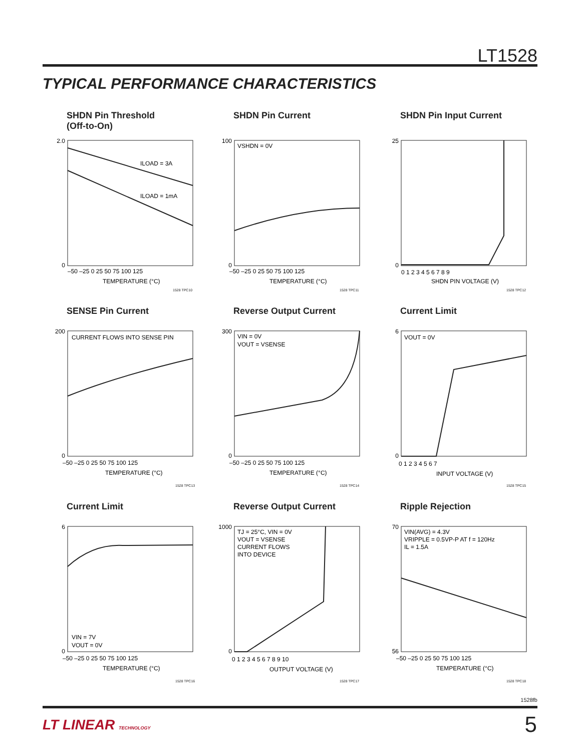LT1528
TYPICAL PERFORMANCE CHARACTERISTICS
SHDN Pin Threshold
(Off-to-On)
ILOAD = 3A
ILOAD = 1mA
2.0
0
–50 –25 0 25 50 75 100 125
TEMPERATURE (°C)
1528 TPC10
SHDN Pin Current
VSHDN = 0V
100
0
–50 –25 0 25 50 75 100 125
TEMPERATURE (°C)
1528 TPC11
SHDN Pin Input Current
25
0
0 1 2 3 4 5 6 7 8 9
SHDN PIN VOLTAGE (V)
1528 TPC12
SENSE Pin Current
CURRENT FLOWS INTO SENSE PIN
200
0
–50 –25 0 25 50 75 100 125
TEMPERATURE (°C)
1528 TPC13
Reverse Output Current
VIN = 0V
VOUT = VSENSE
300
0
–50 –25 0 25 50 75 100 125
TEMPERATURE (°C)
1528 TPC14
Current Limit
VOUT = 0V
6
0
0 1 2 3 4 5 6 7
INPUT VOLTAGE (V)
1528 TPC15
Current Limit
VIN = 7V
VOUT = 0V
6
0
–50 –25 0 25 50 75 100 125
TEMPERATURE (°C)
1528 TPC16
Reverse Output Current
TJ = 25°C, VIN = 0V
VOUT = VSENSE
CURRENT FLOWS
INTO DEVICE
1000
0
0 1 2 3 4 5 6 7 8 9 10
OUTPUT VOLTAGE (V)
1528 TPC17
Ripple Rejection
VIN(AVG) = 4.3V
VRIPPLE = 0.5VP-P AT f = 120Hz
IL = 1.5A
70
56
–50 –25 0 25 50 75 100 125
TEMPERATURE (°C)
1528 TPC18
1528fb
LT LINEAR TECHNOLOGY 5